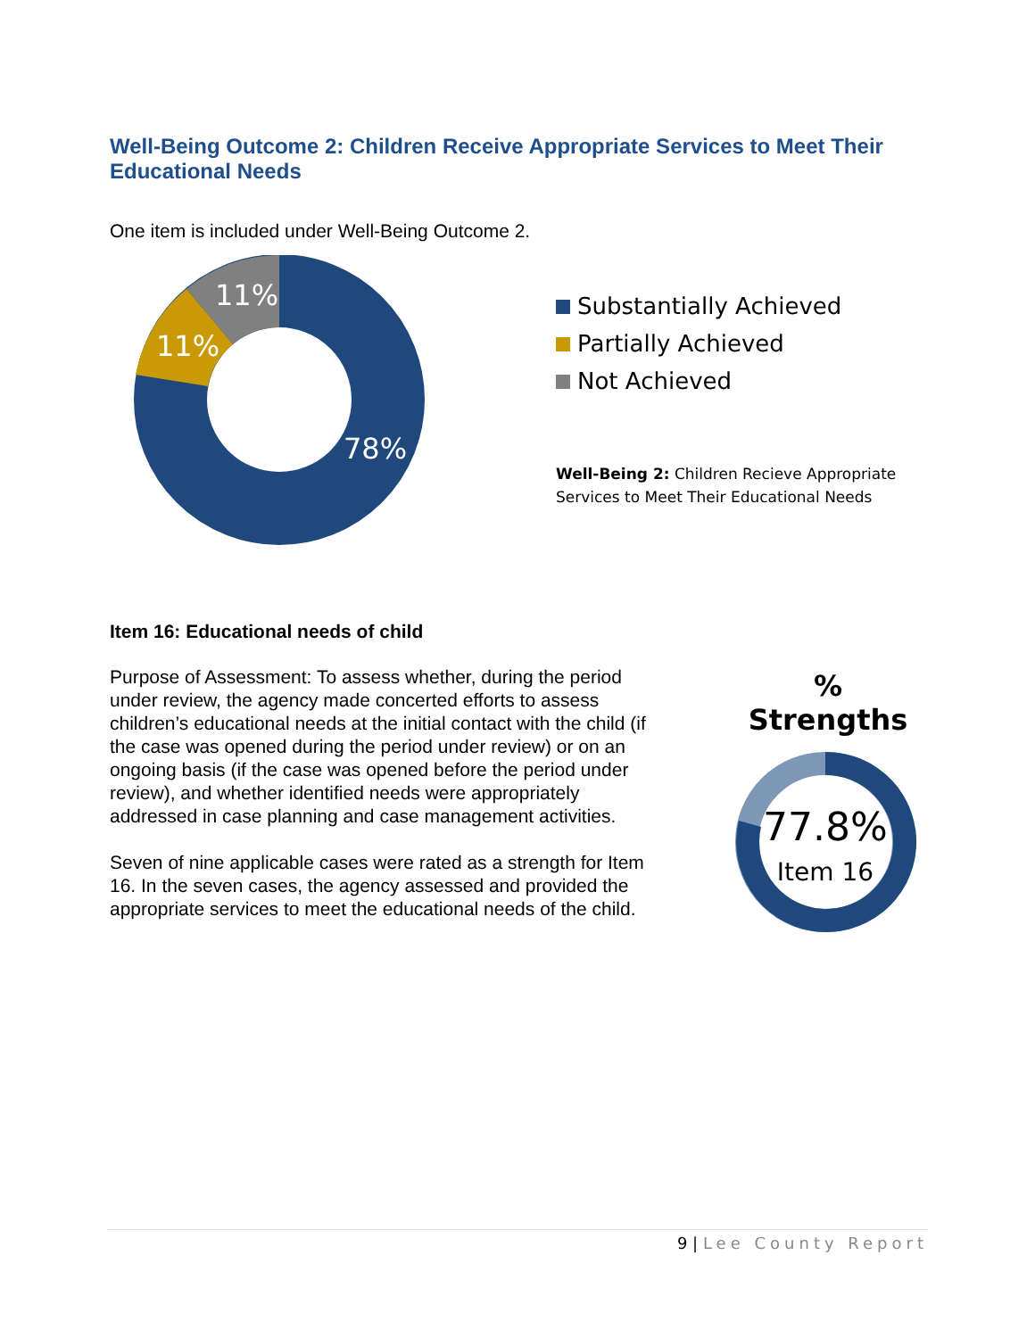Well-Being Outcome 2: Children Receive Appropriate Services to Meet Their Educational Needs
One item is included under Well-Being Outcome 2.
11%
11%
78%
Substantially Achieved
Partially Achieved
Not Achieved
Well-Being 2: Children Recieve Appropriate
Services to Meet Their Educational Needs
Item 16: Educational needs of child
Purpose of Assessment: To assess whether, during the period under review, the agency made concerted efforts to assess children’s educational needs at the initial contact with the child (if the case was opened during the period under review) or on an ongoing basis (if the case was opened before the period under review), and whether identified needs were appropriately addressed in case planning and case management activities.
Seven of nine applicable cases were rated as a strength for Item 16. In the seven cases, the agency assessed and provided the appropriate services to meet the educational needs of the child.
% Strengths
77.8%
Item 16
9 | Lee County Report